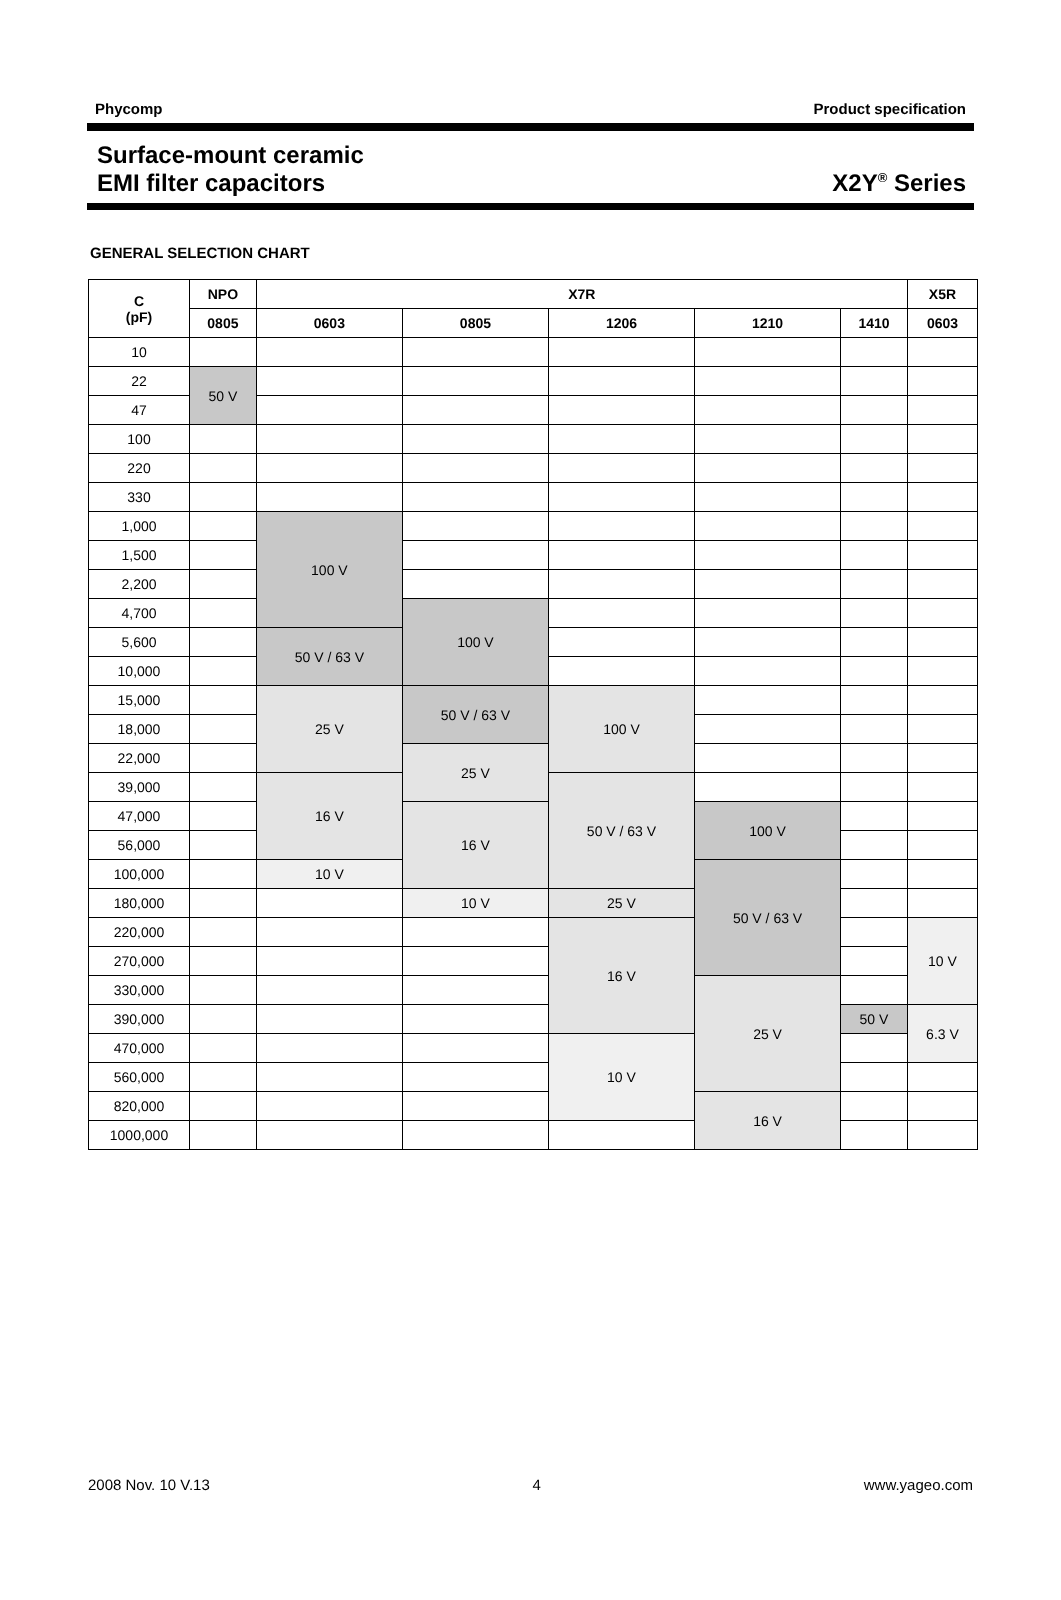Phycomp Product specification
Surface-mount ceramic
EMI filter capacitors
X2Y<sup>®</sup> Series
GENERAL SELECTION CHART
| C (pF) | NPO | X7R | | | | | X5R |
| --- | --- | --- | --- | --- | --- | --- | --- |
| | 0805 | 0603 | 0805 | 1206 | 1210 | 1410 | 0603 |
| 10 | | | | | | | |
| 22 | 50 V | | | | | | |
| 47 | | | | | | | |
| 100 | | | | | | | |
| 220 | | | | | | | |
| 330 | | | | | | | |
| 1,000 | | 100 V | | | | | |
| 1,500 | | | | | | | |
| 2,200 | | | | | | | |
| 4,700 | | | 100 V | | | | |
| 5,600 | | 50 V / 63 V | | | | | |
| 10,000 | | | | | | | |
| 15,000 | | 25 V | 50 V / 63 V | 100 V | | | |
| 18,000 | | | | | | | |
| 22,000 | | | 25 V | | | | |
| 39,000 | | 16 V | | 50 V / 63 V | | | |
| 47,000 | | | 16 V | | 100 V | | |
| 56,000 | | | | | | | |
| 100,000 | | 10 V | | | 50 V / 63 V | | |
| 180,000 | | | 10 V | 25 V | | | |
| 220,000 | | | | 16 V | | | 10 V |
| 270,000 | | | | | | | |
| 330,000 | | | | | 25 V | | |
| 390,000 | | | | | | 50 V | 6.3 V |
| 470,000 | | | | 10 V | | | |
| 560,000 | | | | | | | |
| 820,000 | | | | | 16 V | | |
| 1000,000 | | | | | | | |
2008 Nov. 10 V.13 4 www.yageo.com